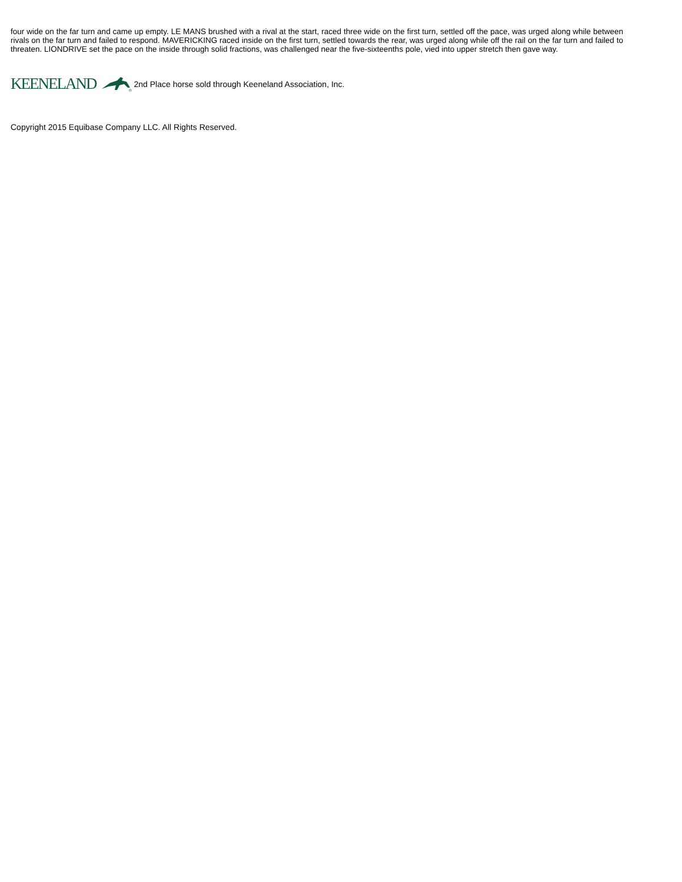four wide on the far turn and came up empty. LE MANS brushed with a rival at the start, raced three wide on the first turn, settled off the pace, was urged along while between rivals on the far turn and failed to respond. MAVERICKING raced inside on the first turn, settled towards the rear, was urged along while off the rail on the far turn and failed to threaten. LIONDRIVE set the pace on the inside through solid fractions, was challenged near the five-sixteenths pole, vied into upper stretch then gave way.
KEENELAND
®
2nd Place horse sold through Keeneland Association, Inc.
Copyright 2015 Equibase Company LLC. All Rights Reserved.